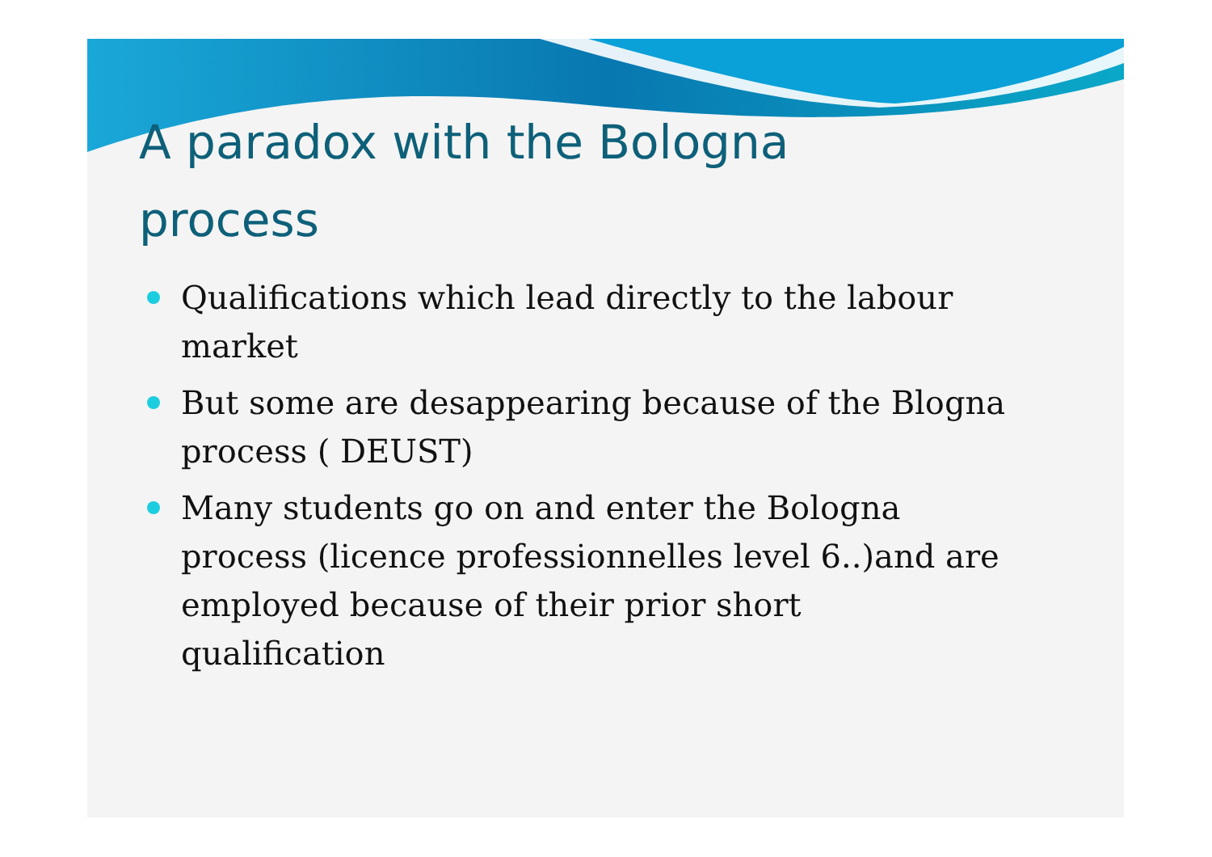A paradox with the Bologna process
Qualifications which lead directly to the labour market
But some are desappearing because of the Blogna process ( DEUST)
Many students go on and enter the Bologna process (licence professionnelles level 6..)and are employed because of their prior short qualification